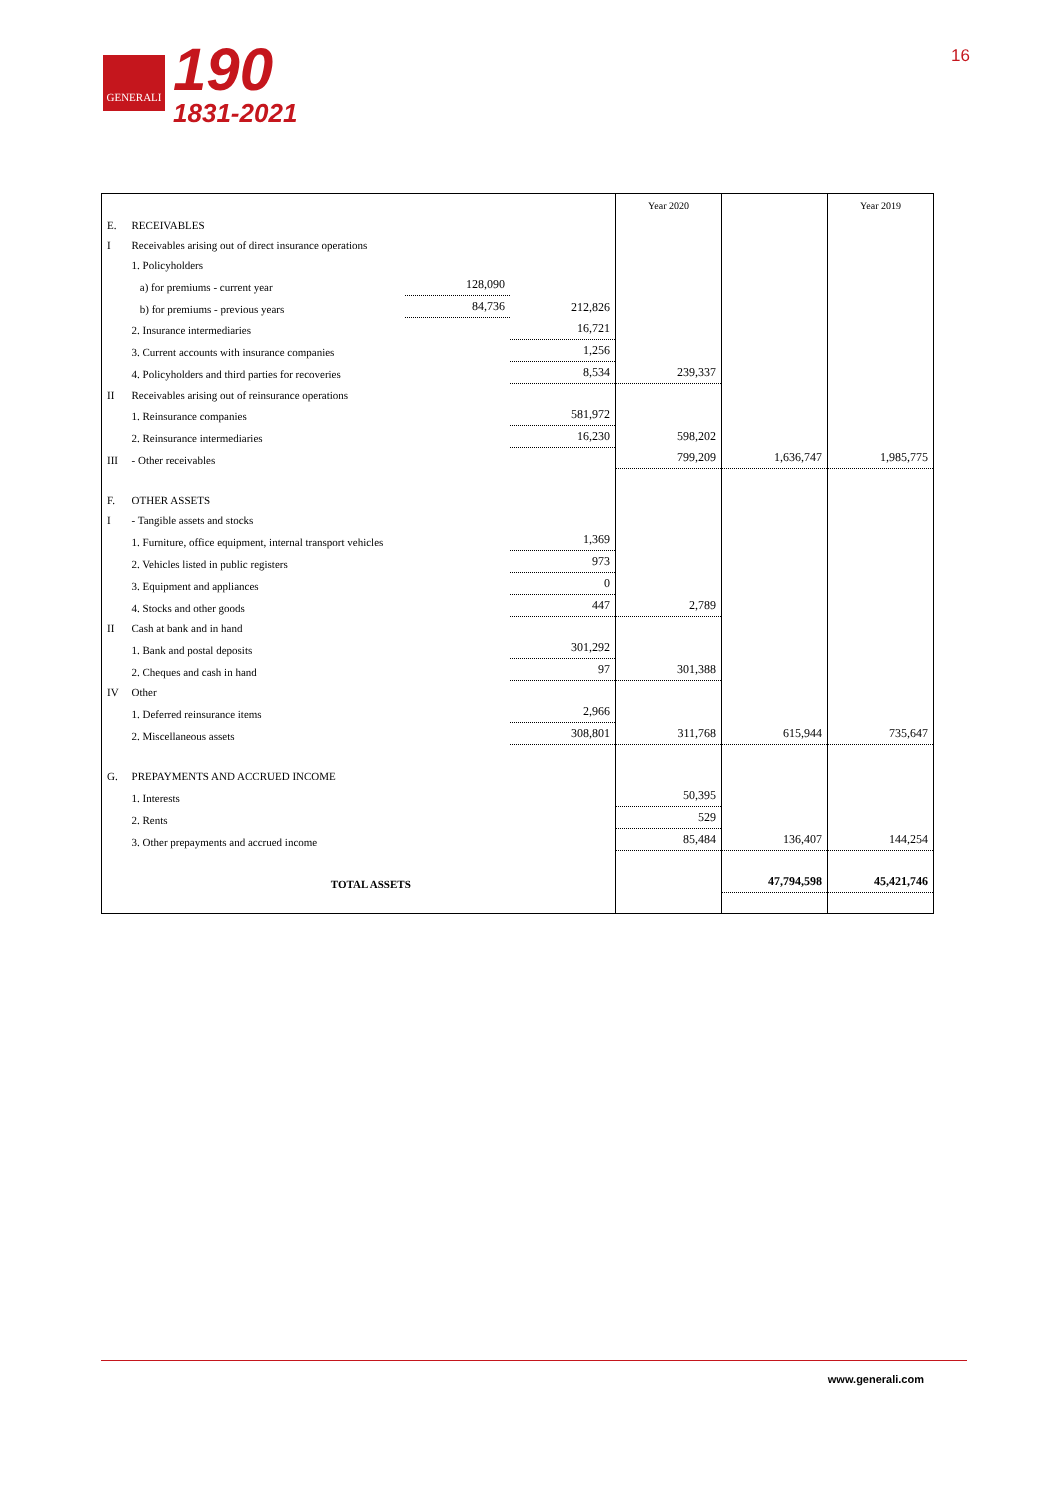GENERALI
190
1831-2021
16
| | | | | | Year 2020 | | Year 2019 |
| E. | RECEIVABLES | | | | | | |
| I | Receivables arising out of direct insurance operations | | | | | | |
| | 1. Policyholders | | | | | | |
| | a) for premiums - current year | | 128,090 | | | | |
| | b) for premiums - previous years | | 84,736 | 212,826 | | | |
| | 2. Insurance intermediaries | | | 16,721 | | | |
| | 3. Current accounts with insurance companies | | | 1,256 | | | |
| | 4. Policyholders and third parties for recoveries | | | 8,534 | 239,337 | | |
| II | Receivables arising out of reinsurance operations | | | | | | |
| | 1. Reinsurance companies | | | 581,972 | | | |
| | 2. Reinsurance intermediaries | | | 16,230 | 598,202 | | |
| III | - Other receivables | | | | 799,209 | 1,636,747 | 1,985,775 |
| F. | OTHER ASSETS | | | | | | |
| I | - Tangible assets and stocks | | | | | | |
| | 1. Furniture, office equipment, internal transport vehicles | | | 1,369 | | | |
| | 2. Vehicles listed in public registers | | | 973 | | | |
| | 3. Equipment and appliances | | | 0 | | | |
| | 4. Stocks and other goods | | | 447 | 2,789 | | |
| II | Cash at bank and in hand | | | | | | |
| | 1. Bank and postal deposits | | | 301,292 | | | |
| | 2. Cheques and cash in hand | | | 97 | 301,388 | | |
| IV | Other | | | | | | |
| | 1. Deferred reinsurance items | | | 2,966 | | | |
| | 2. Miscellaneous assets | | | 308,801 | 311,768 | 615,944 | 735,647 |
| G. | PREPAYMENTS AND ACCRUED INCOME | | | | | | |
| | 1. Interests | | | | 50,395 | | |
| | 2. Rents | | | | 529 | | |
| | 3. Other prepayments and accrued income | | | | 85,484 | 136,407 | 144,254 |
| | TOTAL ASSETS | | | | | 47,794,598 | 45,421,746 |
www.generali.com